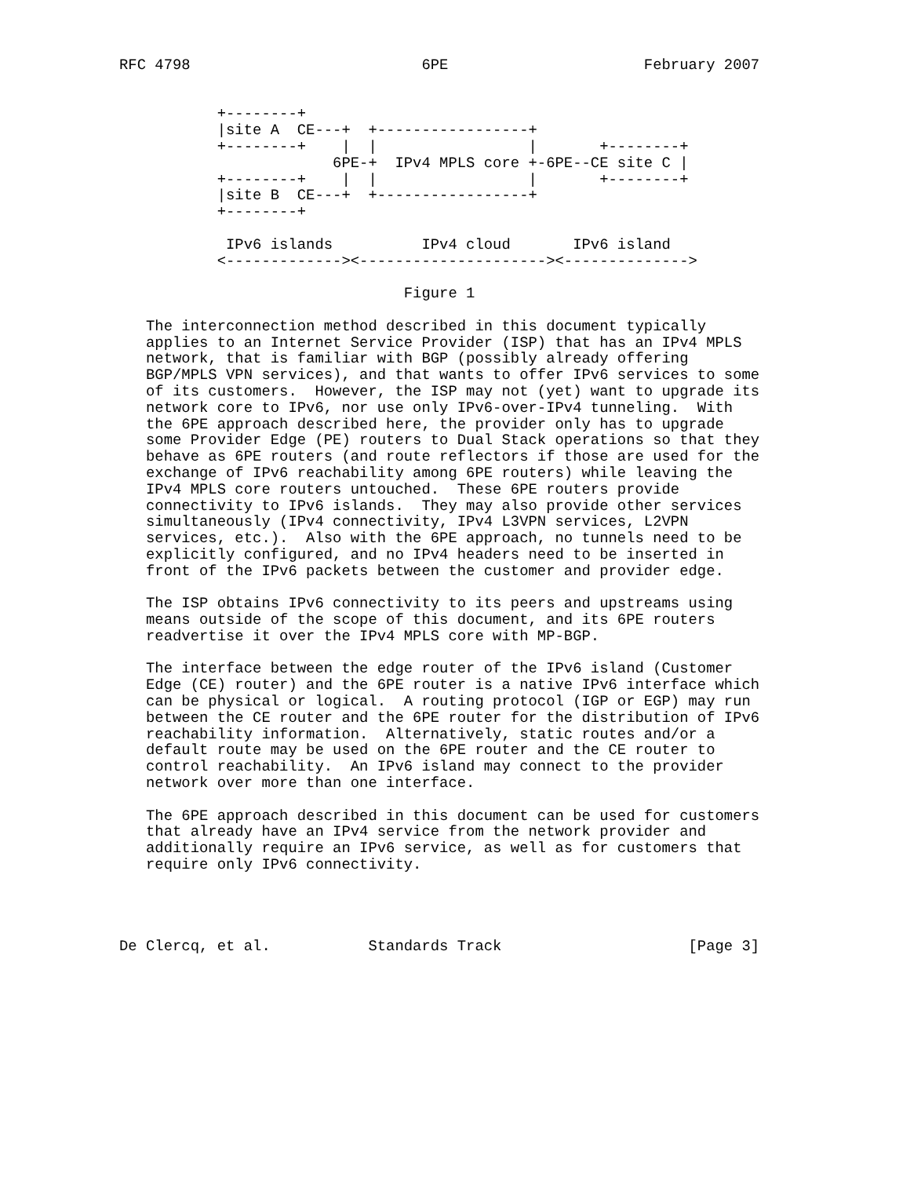RFC 4798                          6PE                      February 2007


           +--------+
           |site A  CE---+  +-----------------+
           +--------+    |  |                 |       +--------+
                        6PE-+  IPv4 MPLS core +-6PE--CE site C |
           +--------+    |  |                 |       +--------+
           |site B  CE---+  +-----------------+
           +--------+

            IPv6 islands          IPv4 cloud       IPv6 island
           <-------------><---------------------><-------------->

                                Figure 1

   The interconnection method described in this document typically
   applies to an Internet Service Provider (ISP) that has an IPv4 MPLS
   network, that is familiar with BGP (possibly already offering
   BGP/MPLS VPN services), and that wants to offer IPv6 services to some
   of its customers.  However, the ISP may not (yet) want to upgrade its
   network core to IPv6, nor use only IPv6-over-IPv4 tunneling.  With
   the 6PE approach described here, the provider only has to upgrade
   some Provider Edge (PE) routers to Dual Stack operations so that they
   behave as 6PE routers (and route reflectors if those are used for the
   exchange of IPv6 reachability among 6PE routers) while leaving the
   IPv4 MPLS core routers untouched.  These 6PE routers provide
   connectivity to IPv6 islands.  They may also provide other services
   simultaneously (IPv4 connectivity, IPv4 L3VPN services, L2VPN
   services, etc.).  Also with the 6PE approach, no tunnels need to be
   explicitly configured, and no IPv4 headers need to be inserted in
   front of the IPv6 packets between the customer and provider edge.

   The ISP obtains IPv6 connectivity to its peers and upstreams using
   means outside of the scope of this document, and its 6PE routers
   readvertise it over the IPv4 MPLS core with MP-BGP.

   The interface between the edge router of the IPv6 island (Customer
   Edge (CE) router) and the 6PE router is a native IPv6 interface which
   can be physical or logical.  A routing protocol (IGP or EGP) may run
   between the CE router and the 6PE router for the distribution of IPv6
   reachability information.  Alternatively, static routes and/or a
   default route may be used on the 6PE router and the CE router to
   control reachability.  An IPv6 island may connect to the provider
   network over more than one interface.

   The 6PE approach described in this document can be used for customers
   that already have an IPv4 service from the network provider and
   additionally require an IPv6 service, as well as for customers that
   require only IPv6 connectivity.




De Clercq, et al.           Standards Track                     [Page 3]